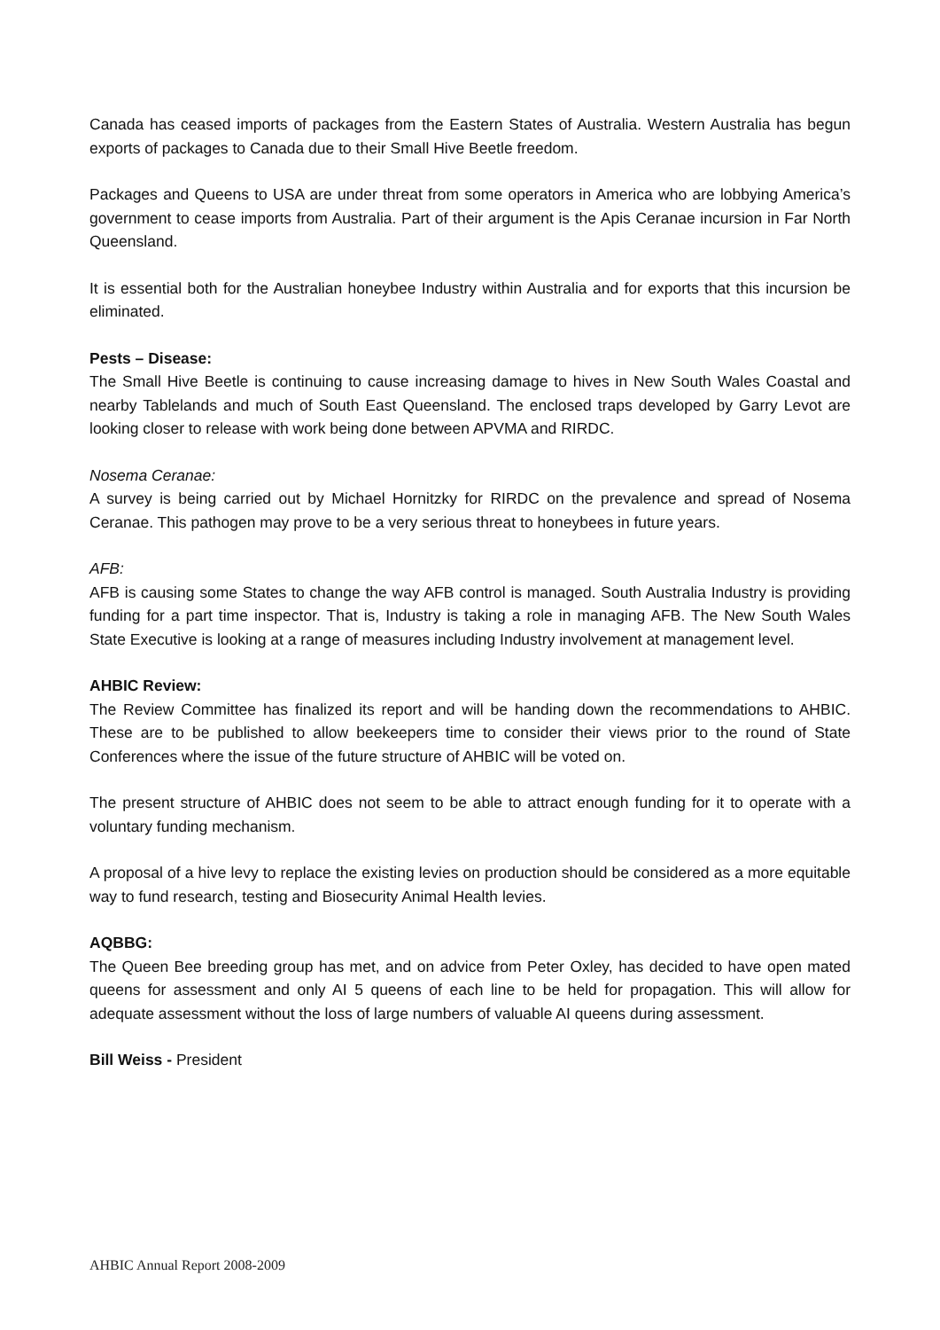Canada has ceased imports of packages from the Eastern States of Australia. Western Australia has begun exports of packages to Canada due to their Small Hive Beetle freedom.
Packages and Queens to USA are under threat from some operators in America who are lobbying America’s government to cease imports from Australia. Part of their argument is the Apis Ceranae incursion in Far North Queensland.
It is essential both for the Australian honeybee Industry within Australia and for exports that this incursion be eliminated.
Pests – Disease:
The Small Hive Beetle is continuing to cause increasing damage to hives in New South Wales Coastal and nearby Tablelands and much of South East Queensland. The enclosed traps developed by Garry Levot are looking closer to release with work being done between APVMA and RIRDC.
Nosema Ceranae:
A survey is being carried out by Michael Hornitzky for RIRDC on the prevalence and spread of Nosema Ceranae. This pathogen may prove to be a very serious threat to honeybees in future years.
AFB:
AFB is causing some States to change the way AFB control is managed. South Australia Industry is providing funding for a part time inspector. That is, Industry is taking a role in managing AFB. The New South Wales State Executive is looking at a range of measures including Industry involvement at management level.
AHBIC Review:
The Review Committee has finalized its report and will be handing down the recommendations to AHBIC. These are to be published to allow beekeepers time to consider their views prior to the round of State Conferences where the issue of the future structure of AHBIC will be voted on.
The present structure of AHBIC does not seem to be able to attract enough funding for it to operate with a voluntary funding mechanism.
A proposal of a hive levy to replace the existing levies on production should be considered as a more equitable way to fund research, testing and Biosecurity Animal Health levies.
AQBBG:
The Queen Bee breeding group has met, and on advice from Peter Oxley, has decided to have open mated queens for assessment and only AI 5 queens of each line to be held for propagation. This will allow for adequate assessment without the loss of large numbers of valuable AI queens during assessment.
Bill Weiss - President
AHBIC Annual Report 2008-2009